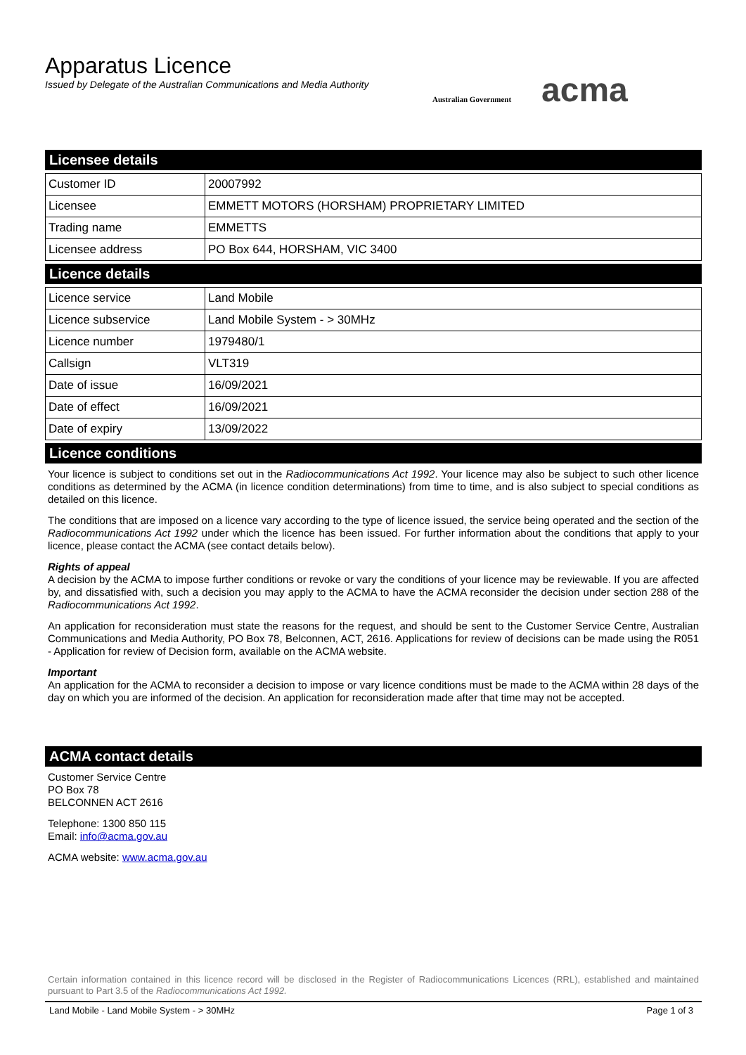Apparatus Licence
Issued by Delegate of the Australian Communications and Media Authority
Australian Government acma
Licensee details
| Customer ID | 20007992 |
| Licensee | EMMETT MOTORS (HORSHAM) PROPRIETARY LIMITED |
| Trading name | EMMETTS |
| Licensee address | PO Box 644, HORSHAM, VIC 3400 |
Licence details
| Licence service | Land Mobile |
| Licence subservice | Land Mobile System - > 30MHz |
| Licence number | 1979480/1 |
| Callsign | VLT319 |
| Date of issue | 16/09/2021 |
| Date of effect | 16/09/2021 |
| Date of expiry | 13/09/2022 |
Licence conditions
Your licence is subject to conditions set out in the Radiocommunications Act 1992. Your licence may also be subject to such other licence conditions as determined by the ACMA (in licence condition determinations) from time to time, and is also subject to special conditions as detailed on this licence.
The conditions that are imposed on a licence vary according to the type of licence issued, the service being operated and the section of the Radiocommunications Act 1992 under which the licence has been issued. For further information about the conditions that apply to your licence, please contact the ACMA (see contact details below).
Rights of appeal
A decision by the ACMA to impose further conditions or revoke or vary the conditions of your licence may be reviewable. If you are affected by, and dissatisfied with, such a decision you may apply to the ACMA to have the ACMA reconsider the decision under section 288 of the Radiocommunications Act 1992.
An application for reconsideration must state the reasons for the request, and should be sent to the Customer Service Centre, Australian Communications and Media Authority, PO Box 78, Belconnen, ACT, 2616. Applications for review of decisions can be made using the R051 - Application for review of Decision form, available on the ACMA website.
Important
An application for the ACMA to reconsider a decision to impose or vary licence conditions must be made to the ACMA within 28 days of the day on which you are informed of the decision. An application for reconsideration made after that time may not be accepted.
ACMA contact details
Customer Service Centre
PO Box 78
BELCONNEN ACT 2616
Telephone: 1300 850 115
Email: info@acma.gov.au
ACMA website: www.acma.gov.au
Certain information contained in this licence record will be disclosed in the Register of Radiocommunications Licences (RRL), established and maintained pursuant to Part 3.5 of the Radiocommunications Act 1992.
Land Mobile - Land Mobile System - > 30MHz Page 1 of 3